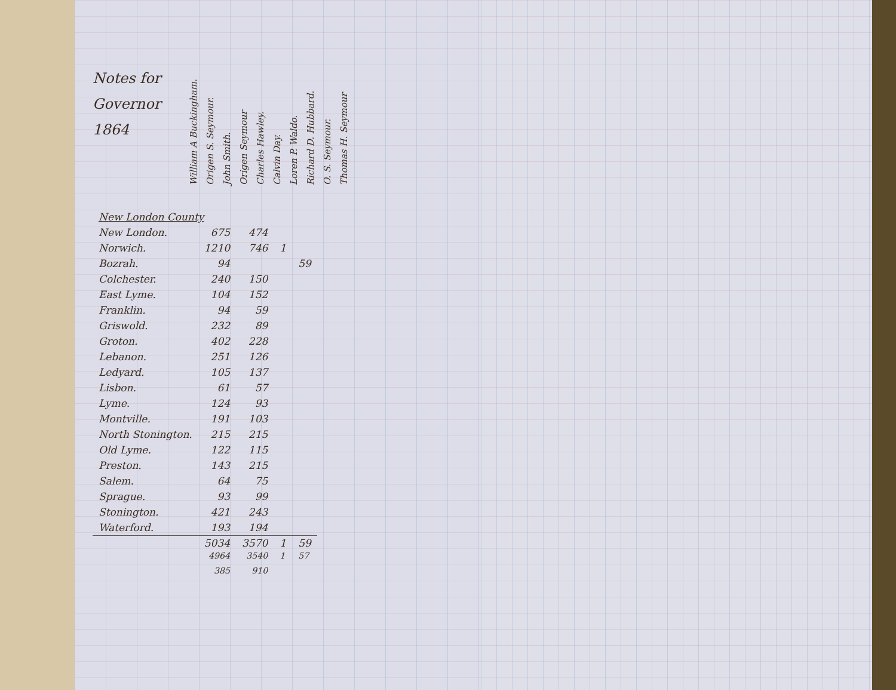Notes for
Governor
1864
William A Buckingham.
Origen S. Seymour.
John Smith.
Origen Seymour
Charles Hawley.
Calvin Day.
Loren P. Waldo.
Richard D. Hubbard.
O. S. Seymour.
Thomas H. Seymour
| New London County | | | | |
| New London. | 675 | 474 | | |
| Norwich. | 1210 | 746 | 1 | |
| Bozrah. | 94 | | | 59 |
| Colchester. | 240 | 150 | | |
| East Lyme. | 104 | 152 | | |
| Franklin. | 94 | 59 | | |
| Griswold. | 232 | 89 | | |
| Groton. | 402 | 228 | | |
| Lebanon. | 251 | 126 | | |
| Ledyard. | 105 | 137 | | |
| Lisbon. | 61 | 57 | | |
| Lyme. | 124 | 93 | | |
| Montville. | 191 | 103 | | |
| North Stonington. | 215 | 215 | | |
| Old Lyme. | 122 | 115 | | |
| Preston. | 143 | 215 | | |
| Salem. | 64 | 75 | | |
| Sprague. | 93 | 99 | | |
| Stonington. | 421 | 243 | | |
| Waterford. | 193 | 194 | | |
| | 5034 4964 | 3570 3540 | 1 1 | 59 57 |
| | 385 | 910 | | |